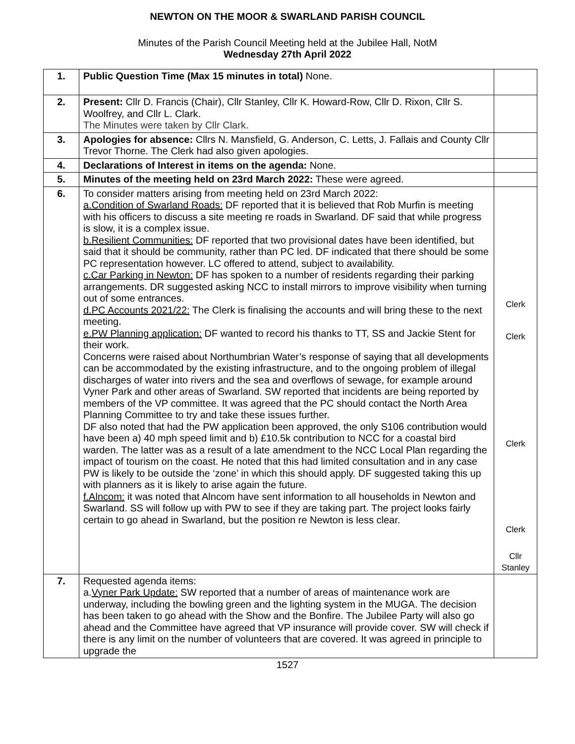NEWTON ON THE MOOR & SWARLAND PARISH COUNCIL
Minutes of the Parish Council Meeting held at the Jubilee Hall, NotM
Wednesday 27th April 2022
| 1. | Public Question Time (Max 15 minutes in total) None. | |
| 2. | Present: Cllr D. Francis (Chair), Cllr Stanley, Cllr K. Howard-Row, Cllr D. Rixon, Cllr S. Woolfrey, and Cllr L. Clark. The Minutes were taken by Cllr Clark. | |
| 3. | Apologies for absence: Cllrs N. Mansfield, G. Anderson, C. Letts, J. Fallais and County Cllr Trevor Thorne. The Clerk had also given apologies. | |
| 4. | Declarations of Interest in items on the agenda: None. | |
| 5. | Minutes of the meeting held on 23rd March 2022: These were agreed. | |
| 6. | To consider matters arising from meeting held on 23rd March 2022: a.Condition of Swarland Roads: DF reported that it is believed that Rob Murfin is meeting with his officers to discuss a site meeting re roads in Swarland. DF said that while progress is slow, it is a complex issue. b.Resilient Communities: DF reported that two provisional dates have been identified, but said that it should be community, rather than PC led. DF indicated that there should be some PC representation however. LC offered to attend, subject to availability. c.Car Parking in Newton: DF has spoken to a number of residents regarding their parking arrangements. DR suggested asking NCC to install mirrors to improve visibility when turning out of some entrances. d.PC Accounts 2021/22: The Clerk is finalising the accounts and will bring these to the next meeting. e.PW Planning application: DF wanted to record his thanks to TT, SS and Jackie Stent for their work. Concerns were raised about Northumbrian Water’s response of saying that all developments can be accommodated by the existing infrastructure, and to the ongoing problem of illegal discharges of water into rivers and the sea and overflows of sewage, for example around Vyner Park and other areas of Swarland. SW reported that incidents are being reported by members of the VP committee. It was agreed that the PC should contact the North Area Planning Committee to try and take these issues further. DF also noted that had the PW application been approved, the only S106 contribution would have been a) 40 mph speed limit and b) £10.5k contribution to NCC for a coastal bird warden. The latter was as a result of a late amendment to the NCC Local Plan regarding the impact of tourism on the coast. He noted that this had limited consultation and in any case PW is likely to be outside the ‘zone’ in which this should apply. DF suggested taking this up with planners as it is likely to arise again the future. f.Alncom: it was noted that Alncom have sent information to all households in Newton and Swarland. SS will follow up with PW to see if they are taking part. The project looks fairly certain to go ahead in Swarland, but the position re Newton is less clear. | Clerk Clerk Clerk Clerk Cllr Stanley |
| 7. | Requested agenda items: a. Vyner Park Update: SW reported that a number of areas of maintenance work are underway, including the bowling green and the lighting system in the MUGA. The decision has been taken to go ahead with the Show and the Bonfire. The Jubilee Party will also go ahead and the Committee have agreed that VP insurance will provide cover. SW will check if there is any limit on the number of volunteers that are covered. It was agreed in principle to upgrade the | |
1527